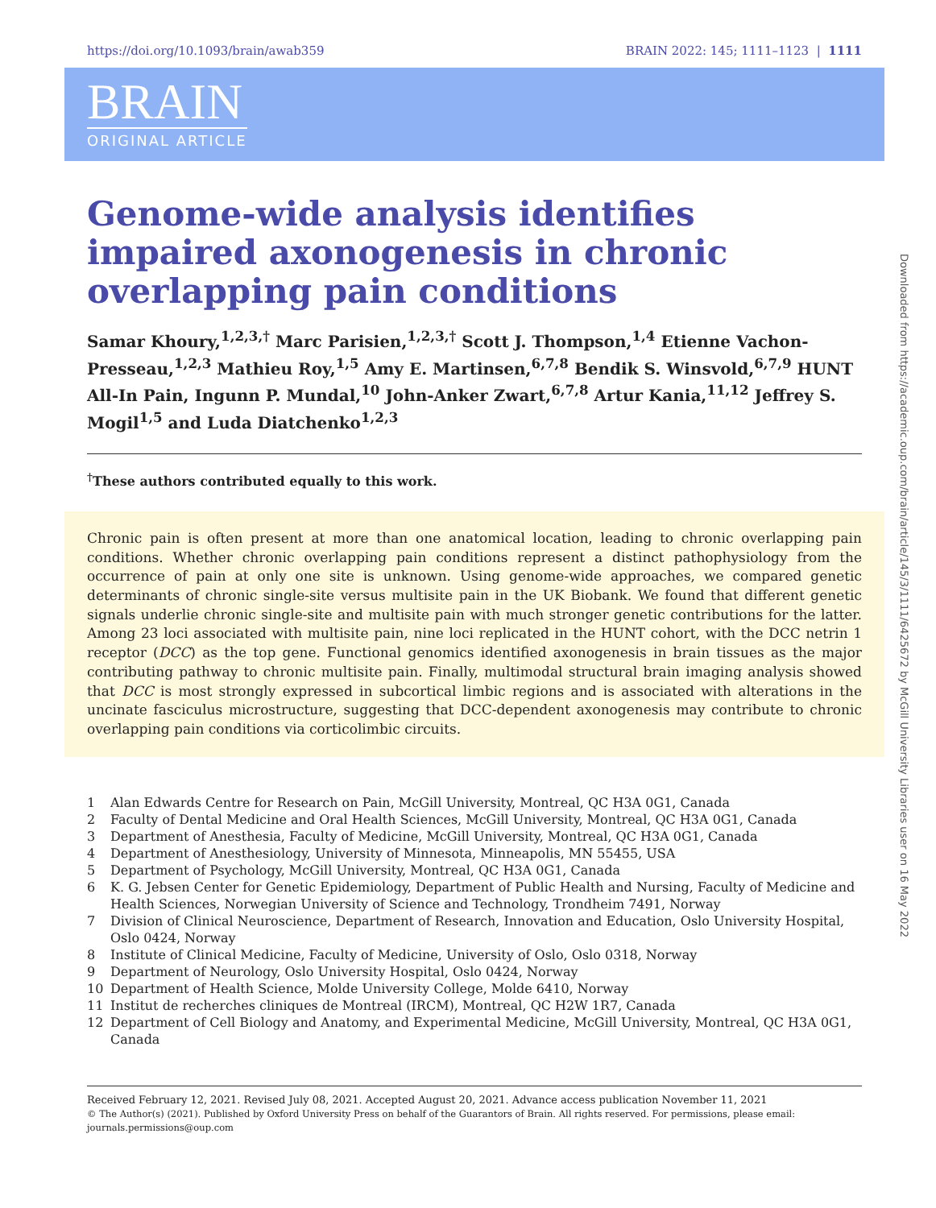https://doi.org/10.1093/brain/awab359 BRAIN 2022: 145; 1111–1123 | 1111
BRAIN
ORIGINAL ARTICLE
Genome-wide analysis identifies impaired axonogenesis in chronic overlapping pain conditions
Samar Khoury,<sup>1,2,3,†</sup> Marc Parisien,<sup>1,2,3,†</sup> Scott J. Thompson,<sup>1,4</sup> Etienne Vachon-Presseau,<sup>1,2,3</sup> Mathieu Roy,<sup>1,5</sup> Amy E. Martinsen,<sup>6,7,8</sup> Bendik S. Winsvold,<sup>6,7,9</sup> HUNT All-In Pain, Ingunn P. Mundal,<sup>10</sup> John-Anker Zwart,<sup>6,7,8</sup> Artur Kania,<sup>11,12</sup> Jeffrey S. Mogil<sup>1,5</sup> and Luda Diatchenko<sup>1,2,3</sup>
<sup>†</sup> These authors contributed equally to this work.
Chronic pain is often present at more than one anatomical location, leading to chronic overlapping pain conditions. Whether chronic overlapping pain conditions represent a distinct pathophysiology from the occurrence of pain at only one site is unknown. Using genome-wide approaches, we compared genetic determinants of chronic single-site versus multisite pain in the UK Biobank. We found that different genetic signals underlie chronic single-site and multisite pain with much stronger genetic contributions for the latter. Among 23 loci associated with multisite pain, nine loci replicated in the HUNT cohort, with the DCC netrin 1 receptor (DCC) as the top gene. Functional genomics identified axonogenesis in brain tissues as the major contributing pathway to chronic multisite pain. Finally, multimodal structural brain imaging analysis showed that DCC is most strongly expressed in subcortical limbic regions and is associated with alterations in the uncinate fasciculus microstructure, suggesting that DCC-dependent axonogenesis may contribute to chronic overlapping pain conditions via corticolimbic circuits.
1 Alan Edwards Centre for Research on Pain, McGill University, Montreal, QC H3A 0G1, Canada
2 Faculty of Dental Medicine and Oral Health Sciences, McGill University, Montreal, QC H3A 0G1, Canada
3 Department of Anesthesia, Faculty of Medicine, McGill University, Montreal, QC H3A 0G1, Canada
4 Department of Anesthesiology, University of Minnesota, Minneapolis, MN 55455, USA
5 Department of Psychology, McGill University, Montreal, QC H3A 0G1, Canada
6 K. G. Jebsen Center for Genetic Epidemiology, Department of Public Health and Nursing, Faculty of Medicine and Health Sciences, Norwegian University of Science and Technology, Trondheim 7491, Norway
7 Division of Clinical Neuroscience, Department of Research, Innovation and Education, Oslo University Hospital, Oslo 0424, Norway
8 Institute of Clinical Medicine, Faculty of Medicine, University of Oslo, Oslo 0318, Norway
9 Department of Neurology, Oslo University Hospital, Oslo 0424, Norway
10 Department of Health Science, Molde University College, Molde 6410, Norway
11 Institut de recherches cliniques de Montreal (IRCM), Montreal, QC H2W 1R7, Canada
12 Department of Cell Biology and Anatomy, and Experimental Medicine, McGill University, Montreal, QC H3A 0G1, Canada
Received February 12, 2021. Revised July 08, 2021. Accepted August 20, 2021. Advance access publication November 11, 2021
© The Author(s) (2021). Published by Oxford University Press on behalf of the Guarantors of Brain. All rights reserved. For permissions, please email: journals.permissions@oup.com
Downloaded from https://academic.oup.com/brain/article/145/3/1111/6425672 by McGill University Libraries user on 16 May 2022